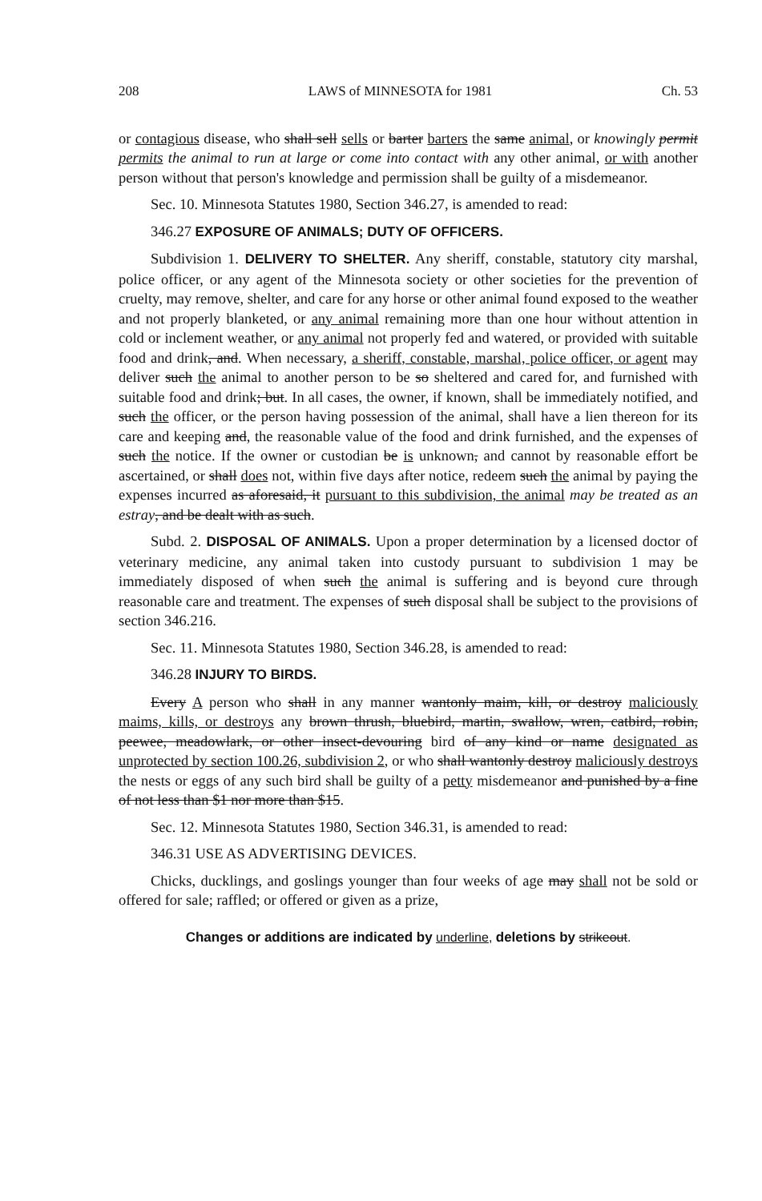208 LAWS of MINNESOTA for 1981 Ch. 53
or contagious disease, who shall sell sells or barter barters the same animal, or knowingly permit permits the animal to run at large or come into contact with any other animal, or with another person without that person's knowledge and permission shall be guilty of a misdemeanor.
Sec. 10. Minnesota Statutes 1980, Section 346.27, is amended to read:
346.27 EXPOSURE OF ANIMALS; DUTY OF OFFICERS.
Subdivision 1. DELIVERY TO SHELTER. Any sheriff, constable, statutory city marshal, police officer, or any agent of the Minnesota society or other societies for the prevention of cruelty, may remove, shelter, and care for any horse or other animal found exposed to the weather and not properly blanketed, or any animal remaining more than one hour without attention in cold or inclement weather, or any animal not properly fed and watered, or provided with suitable food and drink, and. When necessary, a sheriff, constable, marshal, police officer, or agent may deliver such the animal to another person to be so sheltered and cared for, and furnished with suitable food and drink; but. In all cases, the owner, if known, shall be immediately notified, and such the officer, or the person having possession of the animal, shall have a lien thereon for its care and keeping and, the reasonable value of the food and drink furnished, and the expenses of such the notice. If the owner or custodian be is unknown, and cannot by reasonable effort be ascertained, or shall does not, within five days after notice, redeem such the animal by paying the expenses incurred as aforesaid, it pursuant to this subdivision, the animal may be treated as an estray, and be dealt with as such.
Subd. 2. DISPOSAL OF ANIMALS. Upon a proper determination by a licensed doctor of veterinary medicine, any animal taken into custody pursuant to subdivision 1 may be immediately disposed of when such the animal is suffering and is beyond cure through reasonable care and treatment. The expenses of such disposal shall be subject to the provisions of section 346.216.
Sec. 11. Minnesota Statutes 1980, Section 346.28, is amended to read:
346.28 INJURY TO BIRDS.
Every A person who shall in any manner wantonly maim, kill, or destroy maliciously maims, kills, or destroys any brown thrush, bluebird, martin, swallow, wren, catbird, robin, peewee, meadowlark, or other insect-devouring bird of any kind or name designated as unprotected by section 100.26, subdivision 2, or who shall wantonly destroy maliciously destroys the nests or eggs of any such bird shall be guilty of a petty misdemeanor and punished by a fine of not less than $1 nor more than $15.
Sec. 12. Minnesota Statutes 1980, Section 346.31, is amended to read:
346.31 USE AS ADVERTISING DEVICES.
Chicks, ducklings, and goslings younger than four weeks of age may shall not be sold or offered for sale; raffled; or offered or given as a prize,
Changes or additions are indicated by underline, deletions by strikeout.